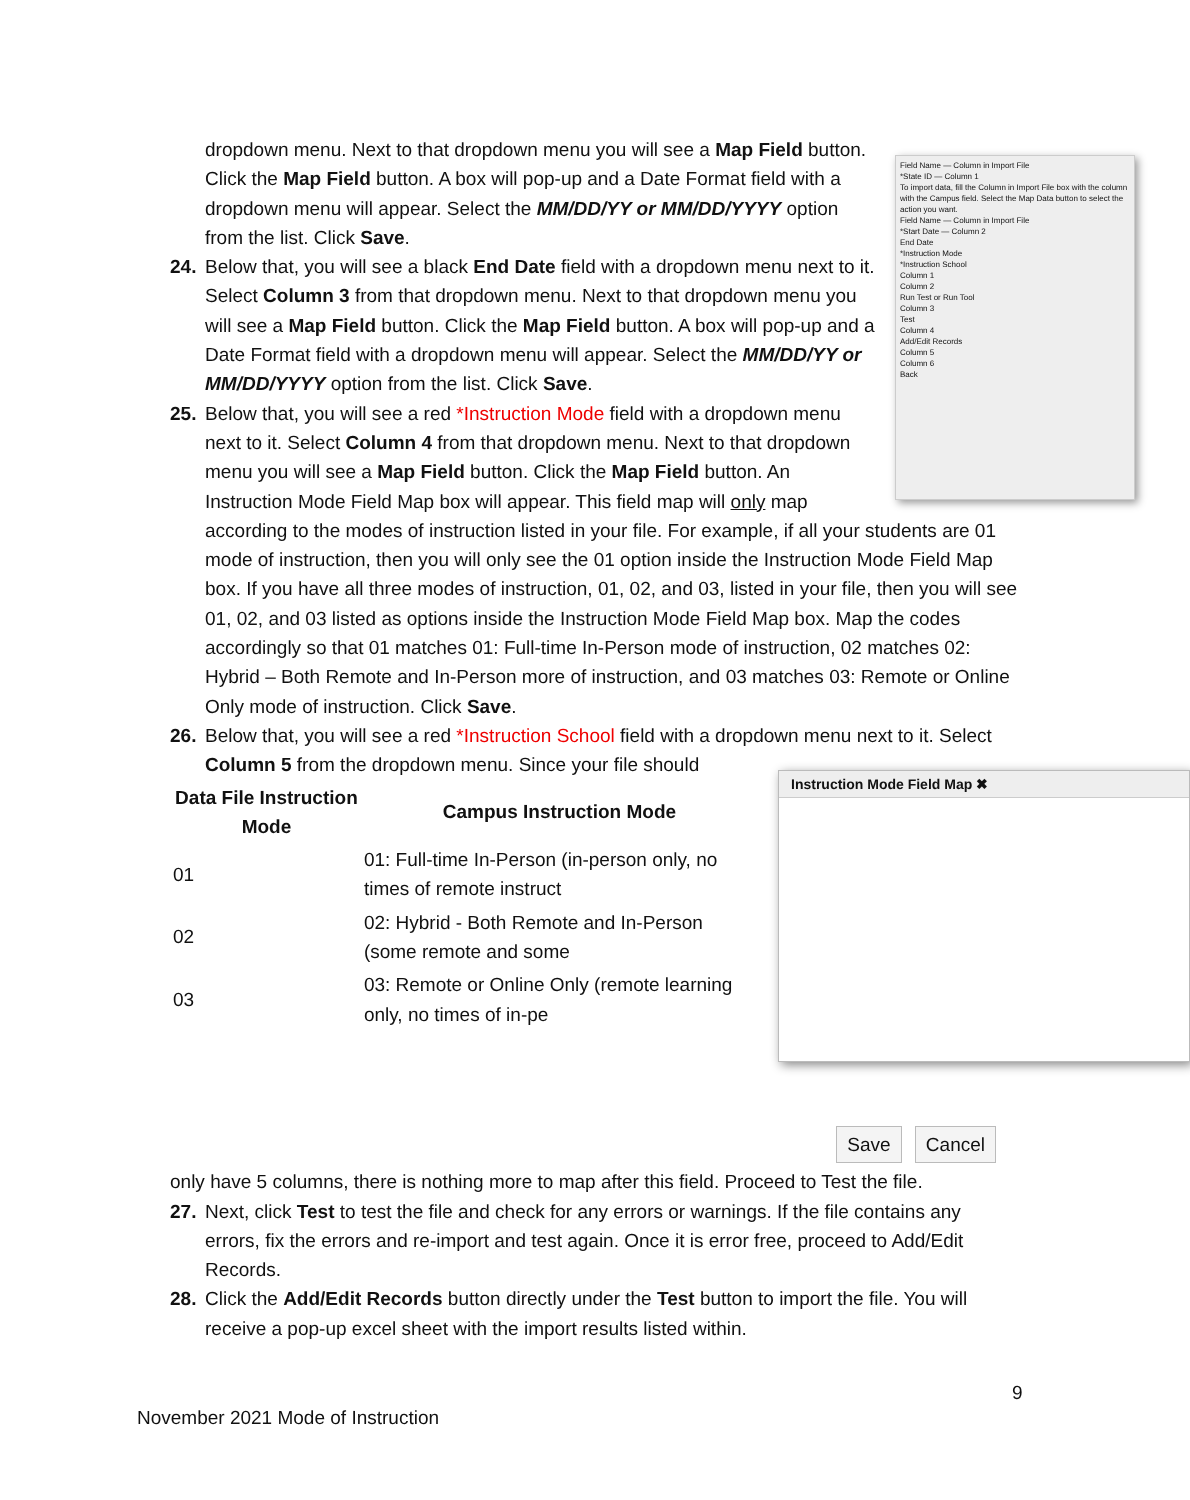Field Name — Column in Import File
*State ID — Column 1
To import data, fill the Column in Import File box with the column with the Campus field. Select the Map Data button to select the action you want.
Field Name — Column in Import File
*Start Date — Column 2
End Date
*Instruction Mode
*Instruction School
Column 1
Column 2
Run Test or Run Tool
Column 3
Test
Column 4
Add/Edit Records
Column 5
Column 6
Back
dropdown menu. Next to that dropdown menu you will see a Map Field button. Click the Map Field button. A box will pop-up and a Date Format field with a dropdown menu will appear. Select the MM/DD/YY or MM/DD/YYYY option from the list. Click Save.
24. Below that, you will see a black End Date field with a dropdown menu next to it. Select Column 3 from that dropdown menu. Next to that dropdown menu you will see a Map Field button. Click the Map Field button. A box will pop-up and a Date Format field with a dropdown menu will appear. Select the MM/DD/YY or MM/DD/YYYY option from the list. Click Save.
25. Below that, you will see a red *Instruction Mode field with a dropdown menu next to it. Select Column 4 from that dropdown menu. Next to that dropdown menu you will see a Map Field button. Click the Map Field button. An Instruction Mode Field Map box will appear. This field map will only map according to the modes of instruction listed in your file. For example, if all your students are 01 mode of instruction, then you will only see the 01 option inside the Instruction Mode Field Map box. If you have all three modes of instruction, 01, 02, and 03, listed in your file, then you will see 01, 02, and 03 listed as options inside the Instruction Mode Field Map box. Map the codes accordingly so that 01 matches 01: Full-time In-Person mode of instruction, 02 matches 02: Hybrid – Both Remote and In-Person more of instruction, and 03 matches 03: Remote or Online Only mode of instruction. Click Save.
26. Below that, you will see a red *Instruction School field with a dropdown menu next to it. Select Column 5 from the dropdown menu. Since your file should Instruction Mode Field Map ✖
| Data File Instruction Mode | Campus Instruction Mode |
| --- | --- |
| 01 | 01: Full-time In-Person (in-person only, no times of remote instruct |
| 02 | 02: Hybrid - Both Remote and In-Person (some remote and some |
| 03 | 03: Remote or Online Only (remote learning only, no times of in-pe |
Save Cancel only have 5 columns, there is nothing more to map after this field. Proceed to Test the file.
27. Next, click Test to test the file and check for any errors or warnings. If the file contains any errors, fix the errors and re-import and test again. Once it is error free, proceed to Add/Edit Records.
28. Click the Add/Edit Records button directly under the Test button to import the file. You will receive a pop-up excel sheet with the import results listed within.
9
November 2021 Mode of Instruction